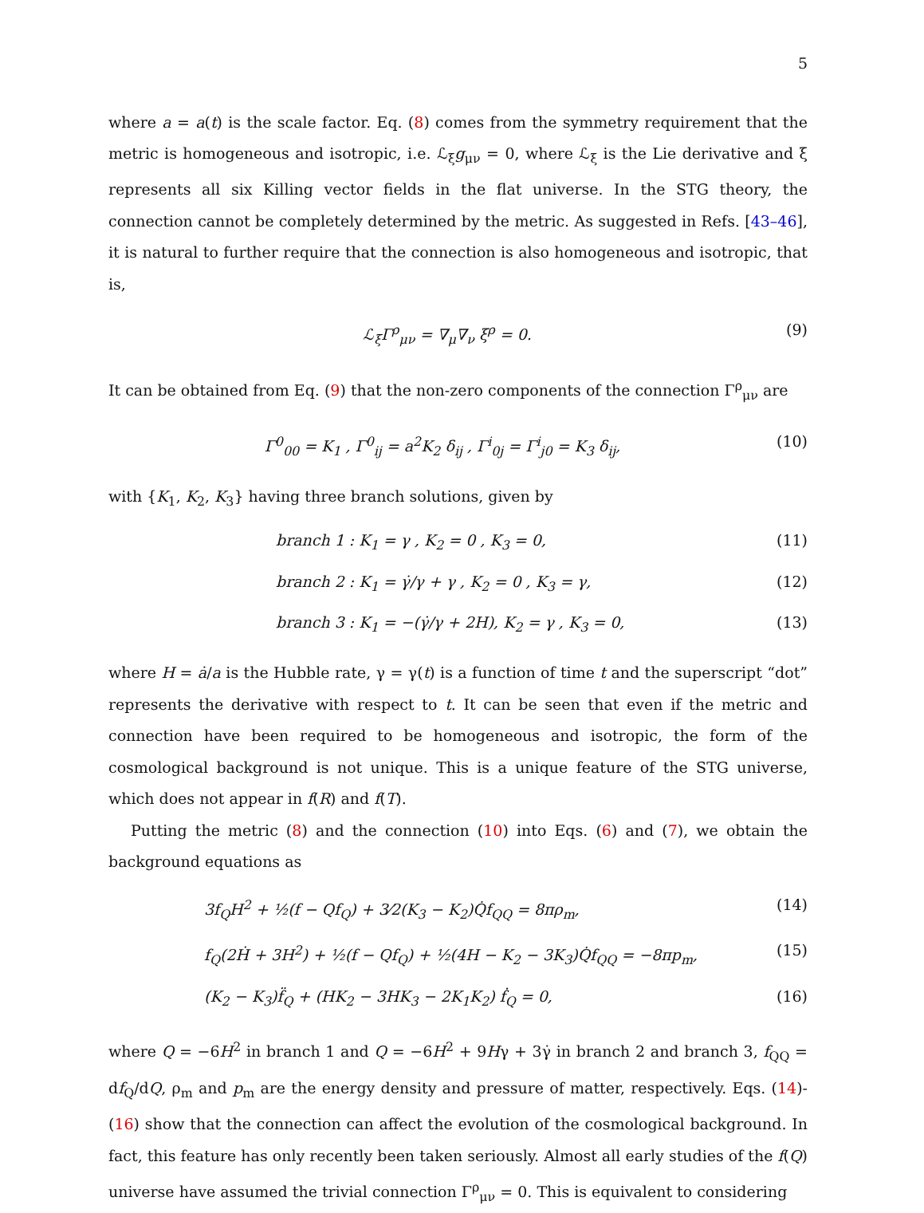5
where a = a(t) is the scale factor. Eq. (8) comes from the symmetry requirement that the metric is homogeneous and isotropic, i.e. ℒ<sub>ξ</sub>g<sub>μν</sub> = 0, where ℒ<sub>ξ</sub> is the Lie derivative and ξ represents all six Killing vector fields in the flat universe. In the STG theory, the connection cannot be completely determined by the metric. As suggested in Refs. [43–46], it is natural to further require that the connection is also homogeneous and isotropic, that is,
ℒ<sub>ξ</sub>Γ<sup>ρ</sup><sub>μν</sub> = ∇<sub>μ</sub>∇<sub>ν</sub> ξ<sup>ρ</sup> = 0. (9)
It can be obtained from Eq. (9) that the non-zero components of the connection Γ<sup>ρ</sup><sub>μν</sub> are
Γ<sup>0</sup><sub>00</sub> = K<sub>1</sub> , Γ<sup>0</sup><sub>ij</sub> = a<sup>2</sup>K<sub>2</sub> δ<sub>ij</sub> , Γ<sup>i</sup><sub>0j</sub> = Γ<sup>i</sup><sub>j0</sub> = K<sub>3</sub> δ<sub>ij</sub>, (10)
with {K<sub>1</sub>, K<sub>2</sub>, K<sub>3</sub>} having three branch solutions, given by
branch 1 : K<sub>1</sub> = γ , K<sub>2</sub> = 0 , K<sub>3</sub> = 0, (11)
branch 2 : K<sub>1</sub> = γ̇/γ + γ , K<sub>2</sub> = 0 , K<sub>3</sub> = γ, (12)
branch 3 : K<sub>1</sub> = −(γ̇/γ + 2H), K<sub>2</sub> = γ , K<sub>3</sub> = 0, (13)
where H = ȧ/a is the Hubble rate, γ = γ(t) is a function of time t and the superscript “dot” represents the derivative with respect to t. It can be seen that even if the metric and connection have been required to be homogeneous and isotropic, the form of the cosmological background is not unique. This is a unique feature of the STG universe, which does not appear in f(R) and f(T).
Putting the metric (8) and the connection (10) into Eqs. (6) and (7), we obtain the background equations as
3f<sub>Q</sub>H<sup>2</sup> + ½(f − Qf<sub>Q</sub>) + 3⁄2(K<sub>3</sub> − K<sub>2</sub>)Q̇f<sub>QQ</sub> = 8πρ<sub>m</sub>, (14)
f<sub>Q</sub>(2Ḣ + 3H<sup>2</sup>) + ½(f − Qf<sub>Q</sub>) + ½(4H − K<sub>2</sub> − 3K<sub>3</sub>)Q̇f<sub>QQ</sub> = −8πp<sub>m</sub>, (15)
(K<sub>2</sub> − K<sub>3</sub>)f̈<sub>Q</sub> + (HK<sub>2</sub> − 3HK<sub>3</sub> − 2K<sub>1</sub>K<sub>2</sub>) ḟ<sub>Q</sub> = 0, (16)
where Q = −6H<sup>2</sup> in branch 1 and Q = −6H<sup>2</sup> + 9Hγ + 3γ̇ in branch 2 and branch 3, f<sub>QQ</sub> = df<sub>Q</sub>/dQ, ρ<sub>m</sub> and p<sub>m</sub> are the energy density and pressure of matter, respectively. Eqs. (14)-(16) show that the connection can affect the evolution of the cosmological background. In fact, this feature has only recently been taken seriously. Almost all early studies of the f(Q) universe have assumed the trivial connection Γ<sup>ρ</sup><sub>μν</sub> = 0. This is equivalent to considering